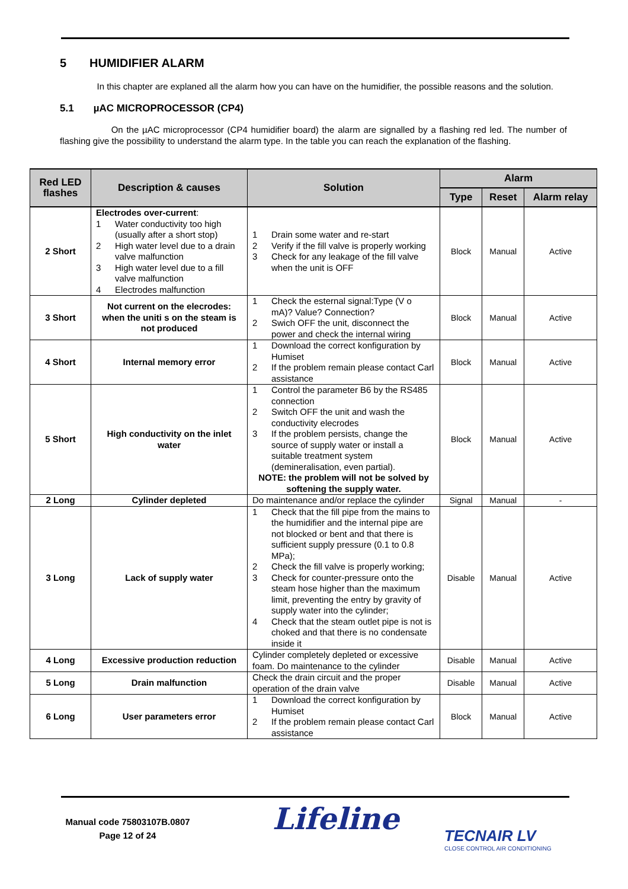5 HUMIDIFIER ALARM
In this chapter are explaned all the alarm how you can have on the humidifier, the possible reasons and the solution.
5.1 µAC MICROPROCESSOR (CP4)
On the µAC microprocessor (CP4 humidifier board) the alarm are signalled by a flashing red led. The number of flashing give the possibility to understand the alarm type. In the table you can reach the explanation of the flashing.
| Red LED flashes | Description & causes | Solution | Alarm | | |
| --- | --- | --- | --- | --- | --- |
| | | | Type | Reset | Alarm relay |
| 2 Short | Electrodes over-current : 1 Water conductivity too high (usually after a short stop) 2 High water level due to a drain valve malfunction 3 High water level due to a fill valve malfunction 4 Electrodes malfunction | 1 Drain some water and re-start 2 Verify if the fill valve is properly working 3 Check for any leakage of the fill valve when the unit is OFF | Block | Manual | Active |
| 3 Short | Not current on the elecrodes: when the uniti s on the steam is not produced | 1 Check the esternal signal:Type (V o mA)? Value? Connection? 2 Swich OFF the unit, disconnect the power and check the internal wiring | Block | Manual | Active |
| 4 Short | Internal memory error | 1 Download the correct konfiguration by Humiset 2 If the problem remain please contact Carl assistance | Block | Manual | Active |
| 5 Short | High conductivity on the inlet water | 1 Control the parameter B6 by the RS485 connection 2 Switch OFF the unit and wash the conductivity elecrodes 3 If the problem persists, change the source of supply water or install a suitable treatment system (demineralisation, even partial). NOTE: the problem will not be solved by softening the supply water. | Block | Manual | Active |
| 2 Long | Cylinder depleted | Do maintenance and/or replace the cylinder | Signal | Manual | - |
| 3 Long | Lack of supply water | 1 Check that the fill pipe from the mains to the humidifier and the internal pipe are not blocked or bent and that there is sufficient supply pressure (0.1 to 0.8 MPa); 2 Check the fill valve is properly working; 3 Check for counter-pressure onto the steam hose higher than the maximum limit, preventing the entry by gravity of supply water into the cylinder; 4 Check that the steam outlet pipe is not is choked and that there is no condensate inside it | Disable | Manual | Active |
| 4 Long | Excessive production reduction | Cylinder completely depleted or excessive foam. Do maintenance to the cylinder | Disable | Manual | Active |
| 5 Long | Drain malfunction | Check the drain circuit and the proper operation of the drain valve | Disable | Manual | Active |
| 6 Long | User parameters error | 1 Download the correct konfiguration by Humiset 2 If the problem remain please contact Carl assistance | Block | Manual | Active |
Manual code 75803107B.0807
Page 12 of 24
Lifeline
TECNAIR LV
CLOSE CONTROL AIR CONDITIONING